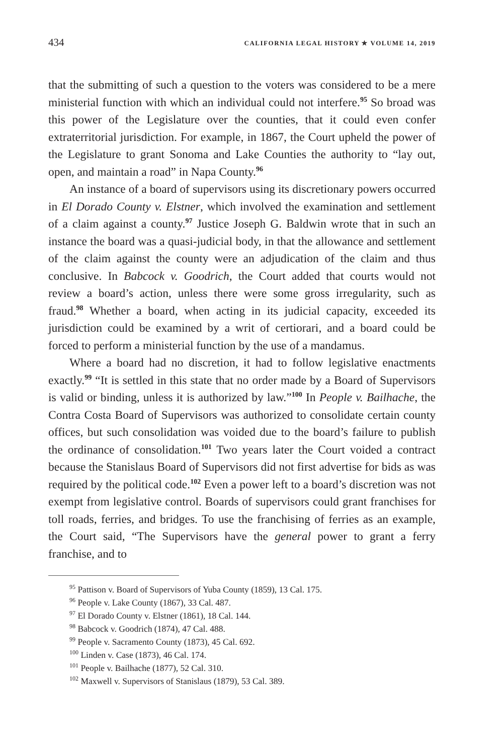434 CALIFORNIA LEGAL HISTORY ✯ VOLUME 14, 2019
that the submitting of such a question to the voters was considered to be a mere ministerial function with which an individual could not interfere.<sup>95</sup> So broad was this power of the Legislature over the counties, that it could even confer extraterritorial jurisdiction. For example, in 1867, the Court upheld the power of the Legislature to grant Sonoma and Lake Counties the authority to “lay out, open, and maintain a road” in Napa County.<sup>96</sup>
An instance of a board of supervisors using its discretionary powers occurred in El Dorado County v. Elstner, which involved the examination and settlement of a claim against a county.<sup>97</sup> Justice Joseph G. Baldwin wrote that in such an instance the board was a quasi-judicial body, in that the allowance and settlement of the claim against the county were an adjudication of the claim and thus conclusive. In Babcock v. Goodrich, the Court added that courts would not review a board’s action, unless there were some gross irregularity, such as fraud.<sup>98</sup> Whether a board, when acting in its judicial capacity, exceeded its jurisdiction could be examined by a writ of certiorari, and a board could be forced to perform a ministerial function by the use of a mandamus.
Where a board had no discretion, it had to follow legislative enactments exactly.<sup>99</sup> “It is settled in this state that no order made by a Board of Supervisors is valid or binding, unless it is authorized by law.”<sup>100</sup> In People v. Bailhache, the Contra Costa Board of Supervisors was authorized to consolidate certain county offices, but such consolidation was voided due to the board’s failure to publish the ordinance of consolidation.<sup>101</sup> Two years later the Court voided a contract because the Stanislaus Board of Supervisors did not first advertise for bids as was required by the political code.<sup>102</sup> Even a power left to a board’s discretion was not exempt from legislative control. Boards of supervisors could grant franchises for toll roads, ferries, and bridges. To use the franchising of ferries as an example, the Court said, “The Supervisors have the general power to grant a ferry franchise, and to
<sup>95</sup> Pattison v. Board of Supervisors of Yuba County (1859), 13 Cal. 175.
<sup>96</sup> People v. Lake County (1867), 33 Cal. 487.
<sup>97</sup> El Dorado County v. Elstner (1861), 18 Cal. 144.
<sup>98</sup> Babcock v. Goodrich (1874), 47 Cal. 488.
<sup>99</sup> People v. Sacramento County (1873), 45 Cal. 692.
<sup>100</sup> Linden v. Case (1873), 46 Cal. 174.
<sup>101</sup> People v. Bailhache (1877), 52 Cal. 310.
<sup>102</sup> Maxwell v. Supervisors of Stanislaus (1879), 53 Cal. 389.